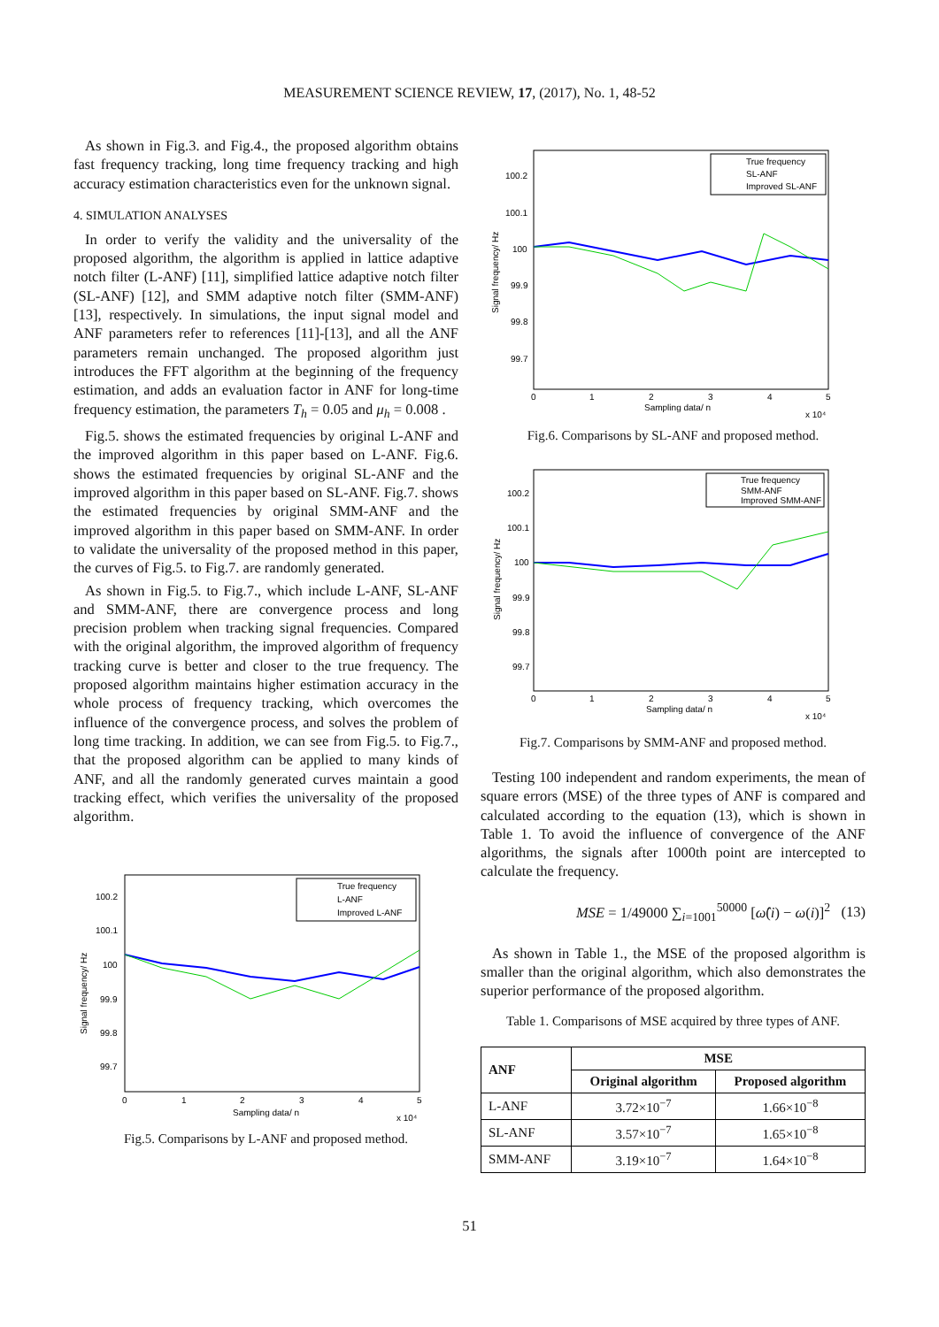MEASUREMENT SCIENCE REVIEW, 17, (2017), No. 1, 48-52
As shown in Fig.3. and Fig.4., the proposed algorithm obtains fast frequency tracking, long time frequency tracking and high accuracy estimation characteristics even for the unknown signal.
4. SIMULATION ANALYSES
In order to verify the validity and the universality of the proposed algorithm, the algorithm is applied in lattice adaptive notch filter (L-ANF) [11], simplified lattice adaptive notch filter (SL-ANF) [12], and SMM adaptive notch filter (SMM-ANF) [13], respectively. In simulations, the input signal model and ANF parameters refer to references [11]-[13], and all the ANF parameters remain unchanged. The proposed algorithm just introduces the FFT algorithm at the beginning of the frequency estimation, and adds an evaluation factor in ANF for long-time frequency estimation, the parameters T<sub>h</sub> = 0.05 and μ<sub>h</sub> = 0.008 .
Fig.5. shows the estimated frequencies by original L-ANF and the improved algorithm in this paper based on L-ANF. Fig.6. shows the estimated frequencies by original SL-ANF and the improved algorithm in this paper based on SL-ANF. Fig.7. shows the estimated frequencies by original SMM-ANF and the improved algorithm in this paper based on SMM-ANF. In order to validate the universality of the proposed method in this paper, the curves of Fig.5. to Fig.7. are randomly generated.
As shown in Fig.5. to Fig.7., which include L-ANF, SL-ANF and SMM-ANF, there are convergence process and long precision problem when tracking signal frequencies. Compared with the original algorithm, the improved algorithm of frequency tracking curve is better and closer to the true frequency. The proposed algorithm maintains higher estimation accuracy in the whole process of frequency tracking, which overcomes the influence of the convergence process, and solves the problem of long time tracking. In addition, we can see from Fig.5. to Fig.7., that the proposed algorithm can be applied to many kinds of ANF, and all the randomly generated curves maintain a good tracking effect, which verifies the universality of the proposed algorithm.
True frequency
L-ANF
Improved L-ANF
100.2
100.1
100
99.9
99.8
99.7
0
1
2
3
4
5
Sampling data/ n
x 10⁴
Signal frequency/ Hz
Fig.5. Comparisons by L-ANF and proposed method.
True frequency
SL-ANF
Improved SL-ANF
100.2
100.1
100
99.9
99.8
99.7
0
1
2
3
4
5
Sampling data/ n
x 10⁴
Signal frequency/ Hz
Fig.6. Comparisons by SL-ANF and proposed method.
True frequency
SMM-ANF
Improved SMM-ANF
100.2
100.1
100
99.9
99.8
99.7
0
1
2
3
4
5
Sampling data/ n
x 10⁴
Signal frequency/ Hz
Fig.7. Comparisons by SMM-ANF and proposed method.
Testing 100 independent and random experiments, the mean of square errors (MSE) of the three types of ANF is compared and calculated according to the equation (13), which is shown in Table 1. To avoid the influence of convergence of the ANF algorithms, the signals after 1000th point are intercepted to calculate the frequency.
MSE = 1/49000 ∑<sub>i=1001</sub><sup>50000</sup> [ω̂(i) − ω(i)]<sup>2</sup> (13)
As shown in Table 1., the MSE of the proposed algorithm is smaller than the original algorithm, which also demonstrates the superior performance of the proposed algorithm.
Table 1. Comparisons of MSE acquired by three types of ANF.
| ANF | MSE | |
| --- | --- | --- |
| | Original algorithm | Proposed algorithm |
| L-ANF | 3.72×10<sup>−7</sup> | 1.66×10<sup>−8</sup> |
| SL-ANF | 3.57×10<sup>−7</sup> | 1.65×10<sup>−8</sup> |
| SMM-ANF | 3.19×10<sup>−7</sup> | 1.64×10<sup>−8</sup> |
51